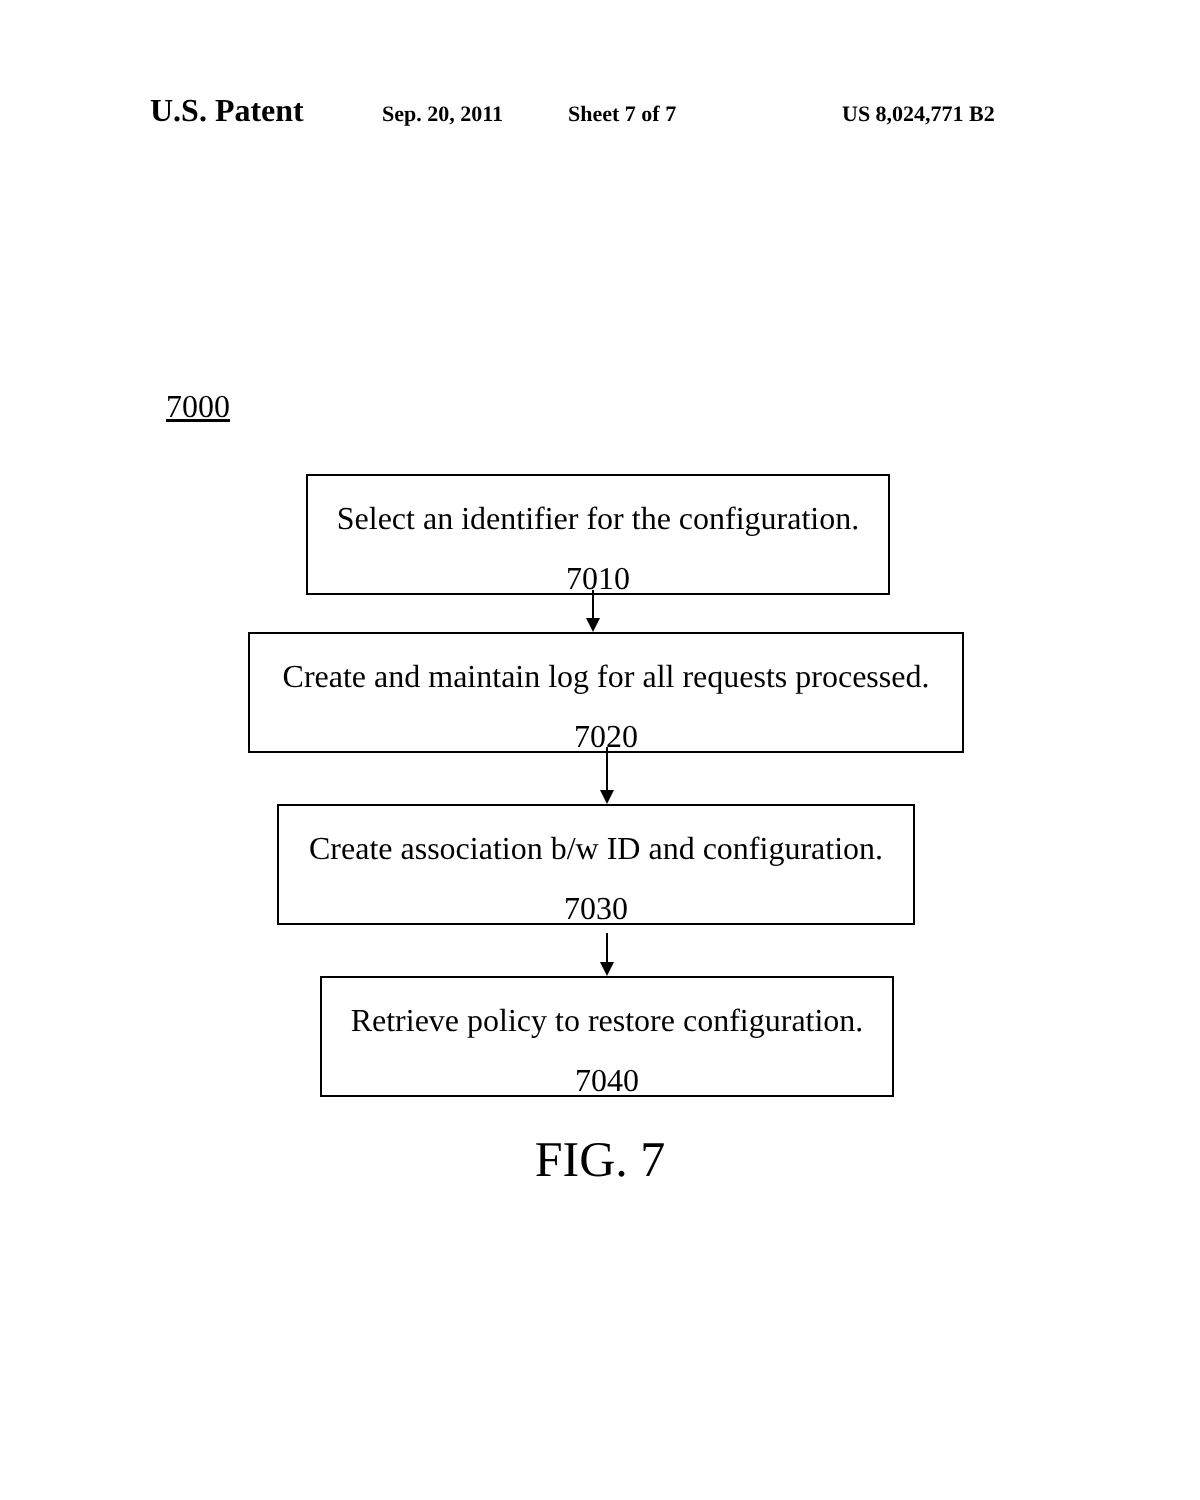U.S. Patent Sep. 20, 2011 Sheet 7 of 7 US 8,024,771 B2
7000
Select an identifier for the configuration.
7010
Create and maintain log for all requests processed.
7020
Create association b/w ID and configuration.
7030
Retrieve policy to restore configuration.
7040
FIG. 7